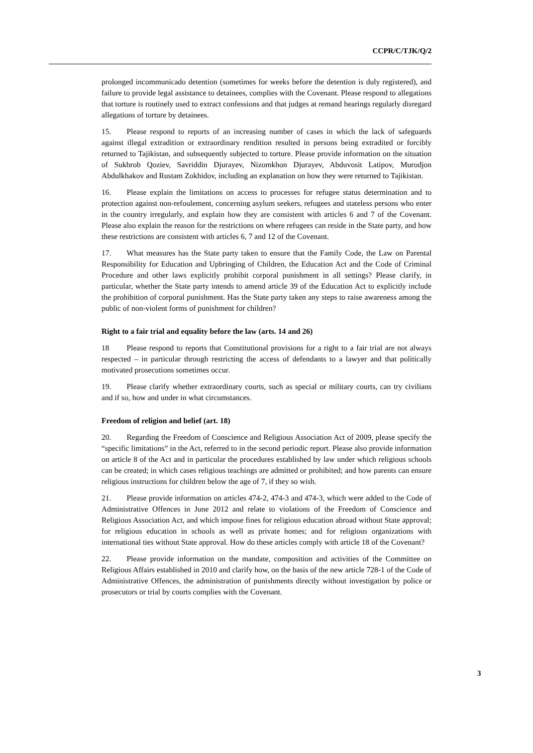CCPR/C/TJK/Q/2
prolonged incommunicado detention (sometimes for weeks before the detention is duly registered), and failure to provide legal assistance to detainees, complies with the Covenant. Please respond to allegations that torture is routinely used to extract confessions and that judges at remand hearings regularly disregard allegations of torture by detainees.
15. Please respond to reports of an increasing number of cases in which the lack of safeguards against illegal extradition or extraordinary rendition resulted in persons being extradited or forcibly returned to Tajikistan, and subsequently subjected to torture. Please provide information on the situation of Sukhrob Qoziev, Savriddin Djurayev, Nizomkhon Djurayev, Abduvosit Latipov, Murodjon Abdulkhakov and Rustam Zokhidov, including an explanation on how they were returned to Tajikistan.
16. Please explain the limitations on access to processes for refugee status determination and to protection against non-refoulement, concerning asylum seekers, refugees and stateless persons who enter in the country irregularly, and explain how they are consistent with articles 6 and 7 of the Covenant. Please also explain the reason for the restrictions on where refugees can reside in the State party, and how these restrictions are consistent with articles 6, 7 and 12 of the Covenant.
17. What measures has the State party taken to ensure that the Family Code, the Law on Parental Responsibility for Education and Upbringing of Children, the Education Act and the Code of Criminal Procedure and other laws explicitly prohibit corporal punishment in all settings? Please clarify, in particular, whether the State party intends to amend article 39 of the Education Act to explicitly include the prohibition of corporal punishment. Has the State party taken any steps to raise awareness among the public of non-violent forms of punishment for children?
Right to a fair trial and equality before the law (arts. 14 and 26)
18 Please respond to reports that Constitutional provisions for a right to a fair trial are not always respected – in particular through restricting the access of defendants to a lawyer and that politically motivated prosecutions sometimes occur.
19. Please clarify whether extraordinary courts, such as special or military courts, can try civilians and if so, how and under in what circumstances.
Freedom of religion and belief (art. 18)
20. Regarding the Freedom of Conscience and Religious Association Act of 2009, please specify the “specific limitations” in the Act, referred to in the second periodic report. Please also provide information on article 8 of the Act and in particular the procedures established by law under which religious schools can be created; in which cases religious teachings are admitted or prohibited; and how parents can ensure religious instructions for children below the age of 7, if they so wish.
21. Please provide information on articles 474-2, 474-3 and 474-3, which were added to the Code of Administrative Offences in June 2012 and relate to violations of the Freedom of Conscience and Religious Association Act, and which impose fines for religious education abroad without State approval; for religious education in schools as well as private homes; and for religious organizations with international ties without State approval. How do these articles comply with article 18 of the Covenant?
22. Please provide information on the mandate, composition and activities of the Committee on Religious Affairs established in 2010 and clarify how, on the basis of the new article 728-1 of the Code of Administrative Offences, the administration of punishments directly without investigation by police or prosecutors or trial by courts complies with the Covenant.
3